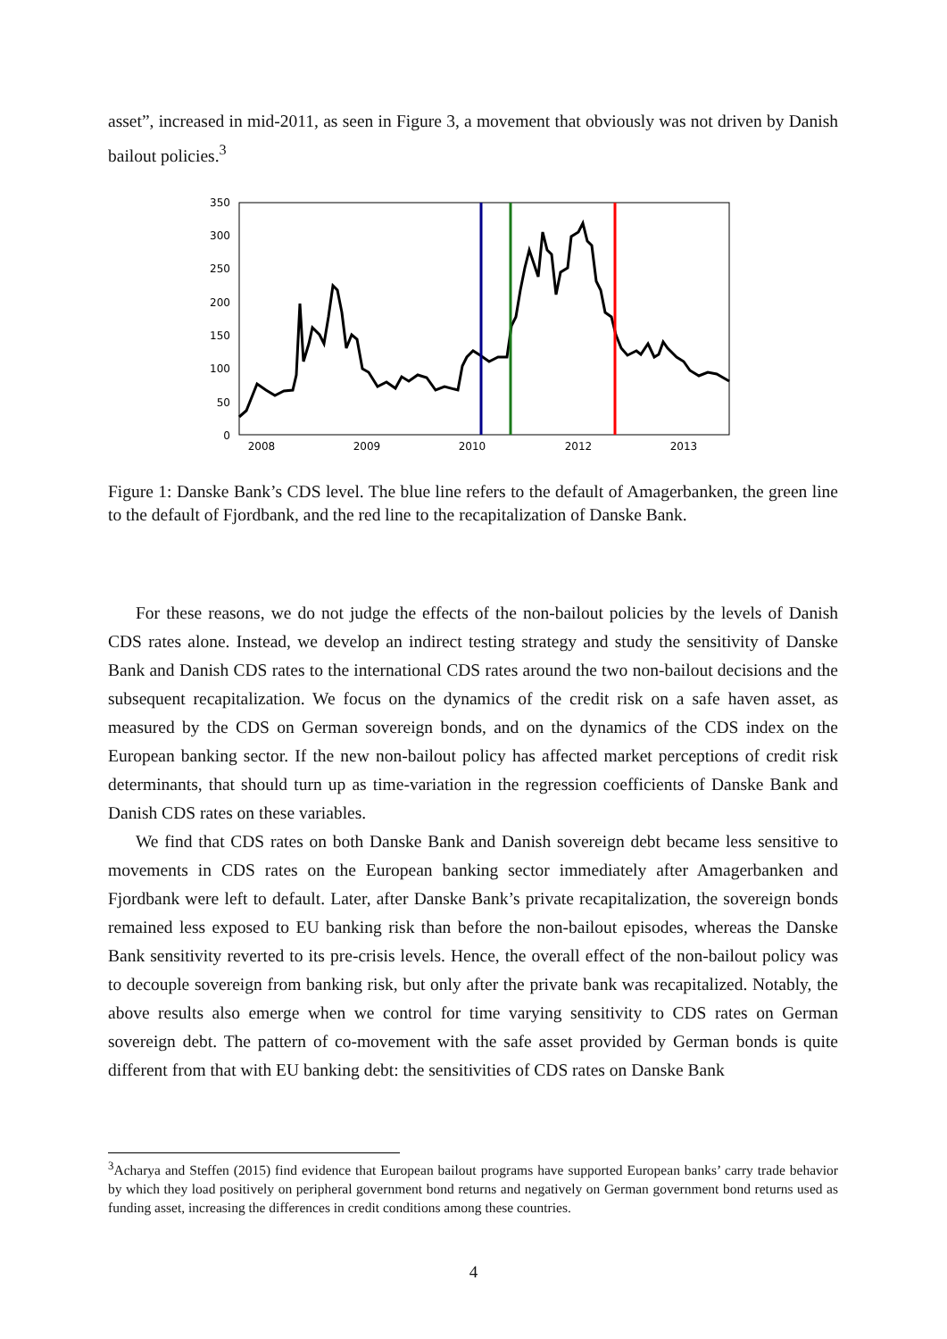asset”, increased in mid-2011, as seen in Figure 3, a movement that obviously was not driven by Danish bailout policies.<sup>3</sup>
350
300
250
200
150
100
50
0
2008
2009
2010
2012
2013
Figure 1: Danske Bank’s CDS level. The blue line refers to the default of Amagerbanken, the green line to the default of Fjordbank, and the red line to the recapitalization of Danske Bank.
For these reasons, we do not judge the effects of the non-bailout policies by the levels of Danish CDS rates alone. Instead, we develop an indirect testing strategy and study the sensitivity of Danske Bank and Danish CDS rates to the international CDS rates around the two non-bailout decisions and the subsequent recapitalization. We focus on the dynamics of the credit risk on a safe haven asset, as measured by the CDS on German sovereign bonds, and on the dynamics of the CDS index on the European banking sector. If the new non-bailout policy has affected market perceptions of credit risk determinants, that should turn up as time-variation in the regression coefficients of Danske Bank and Danish CDS rates on these variables.
We find that CDS rates on both Danske Bank and Danish sovereign debt became less sensitive to movements in CDS rates on the European banking sector immediately after Amagerbanken and Fjordbank were left to default. Later, after Danske Bank’s private recapitalization, the sovereign bonds remained less exposed to EU banking risk than before the non-bailout episodes, whereas the Danske Bank sensitivity reverted to its pre-crisis levels. Hence, the overall effect of the non-bailout policy was to decouple sovereign from banking risk, but only after the private bank was recapitalized. Notably, the above results also emerge when we control for time varying sensitivity to CDS rates on German sovereign debt. The pattern of co-movement with the safe asset provided by German bonds is quite different from that with EU banking debt: the sensitivities of CDS rates on Danske Bank
<sup>3</sup> Acharya and Steffen (2015) find evidence that European bailout programs have supported European banks’ carry trade behavior by which they load positively on peripheral government bond returns and negatively on German government bond returns used as funding asset, increasing the differences in credit conditions among these countries.
4